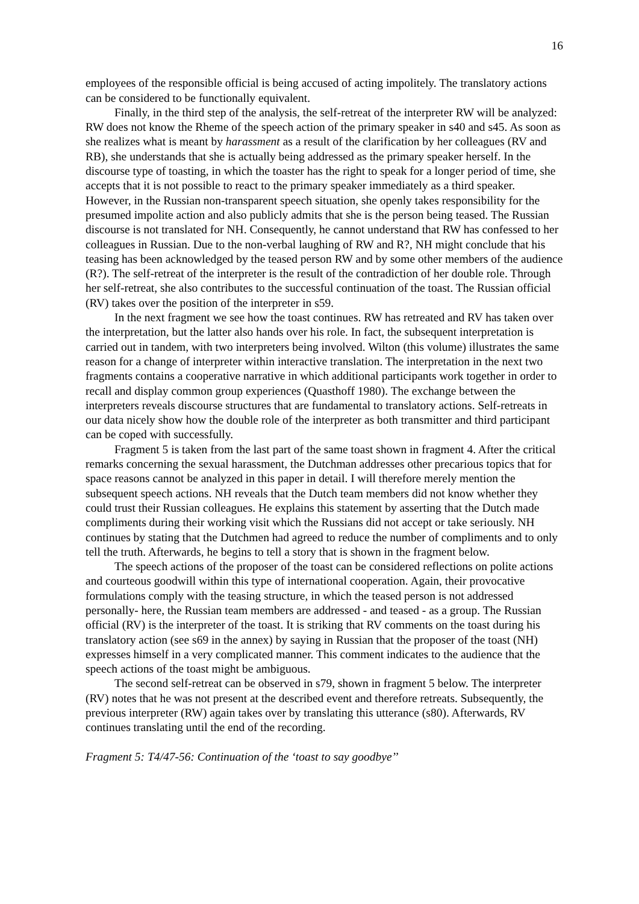16
employees of the responsible official is being accused of acting impolitely. The translatory actions can be considered to be functionally equivalent.
Finally, in the third step of the analysis, the self-retreat of the interpreter RW will be analyzed: RW does not know the Rheme of the speech action of the primary speaker in s40 and s45. As soon as she realizes what is meant by harassment as a result of the clarification by her colleagues (RV and RB), she understands that she is actually being addressed as the primary speaker herself. In the discourse type of toasting, in which the toaster has the right to speak for a longer period of time, she accepts that it is not possible to react to the primary speaker immediately as a third speaker. However, in the Russian non-transparent speech situation, she openly takes responsibility for the presumed impolite action and also publicly admits that she is the person being teased. The Russian discourse is not translated for NH. Consequently, he cannot understand that RW has confessed to her colleagues in Russian. Due to the non-verbal laughing of RW and R?, NH might conclude that his teasing has been acknowledged by the teased person RW and by some other members of the audience (R?). The self-retreat of the interpreter is the result of the contradiction of her double role. Through her self-retreat, she also contributes to the successful continuation of the toast. The Russian official (RV) takes over the position of the interpreter in s59.
In the next fragment we see how the toast continues. RW has retreated and RV has taken over the interpretation, but the latter also hands over his role. In fact, the subsequent interpretation is carried out in tandem, with two interpreters being involved. Wilton (this volume) illustrates the same reason for a change of interpreter within interactive translation. The interpretation in the next two fragments contains a cooperative narrative in which additional participants work together in order to recall and display common group experiences (Quasthoff 1980). The exchange between the interpreters reveals discourse structures that are fundamental to translatory actions. Self-retreats in our data nicely show how the double role of the interpreter as both transmitter and third participant can be coped with successfully.
Fragment 5 is taken from the last part of the same toast shown in fragment 4. After the critical remarks concerning the sexual harassment, the Dutchman addresses other precarious topics that for space reasons cannot be analyzed in this paper in detail. I will therefore merely mention the subsequent speech actions. NH reveals that the Dutch team members did not know whether they could trust their Russian colleagues. He explains this statement by asserting that the Dutch made compliments during their working visit which the Russians did not accept or take seriously. NH continues by stating that the Dutchmen had agreed to reduce the number of compliments and to only tell the truth. Afterwards, he begins to tell a story that is shown in the fragment below.
The speech actions of the proposer of the toast can be considered reflections on polite actions and courteous goodwill within this type of international cooperation. Again, their provocative formulations comply with the teasing structure, in which the teased person is not addressed personally- here, the Russian team members are addressed - and teased - as a group. The Russian official (RV) is the interpreter of the toast. It is striking that RV comments on the toast during his translatory action (see s69 in the annex) by saying in Russian that the proposer of the toast (NH) expresses himself in a very complicated manner. This comment indicates to the audience that the speech actions of the toast might be ambiguous.
The second self-retreat can be observed in s79, shown in fragment 5 below. The interpreter (RV) notes that he was not present at the described event and therefore retreats. Subsequently, the previous interpreter (RW) again takes over by translating this utterance (s80). Afterwards, RV continues translating until the end of the recording.
Fragment 5: T4/47-56: Continuation of the ‘toast to say goodbye’’